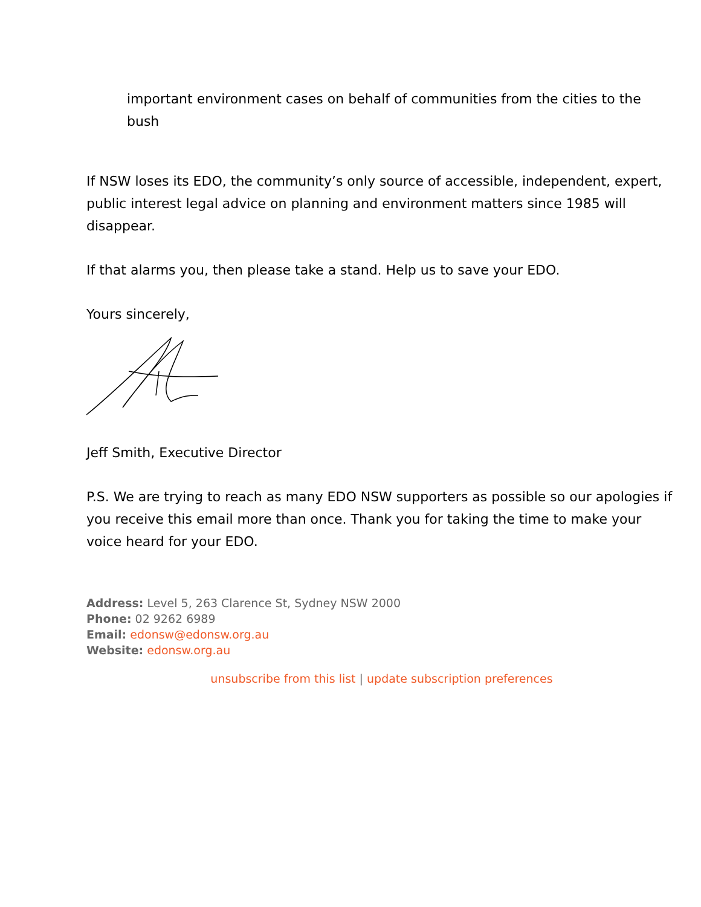important environment cases on behalf of communities from the cities to the bush
If NSW loses its EDO, the community’s only source of accessible, independent, expert, public interest legal advice on planning and environment matters since 1985 will disappear.
If that alarms you, then please take a stand. Help us to save your EDO.
Yours sincerely,
Jeff Smith, Executive Director
P.S. We are trying to reach as many EDO NSW supporters as possible so our apologies if you receive this email more than once. Thank you for taking the time to make your voice heard for your EDO.
Address: Level 5, 263 Clarence St, Sydney NSW 2000
Phone: 02 9262 6989
Email: edonsw@edonsw.org.au
Website: edonsw.org.au
unsubscribe from this list | update subscription preferences